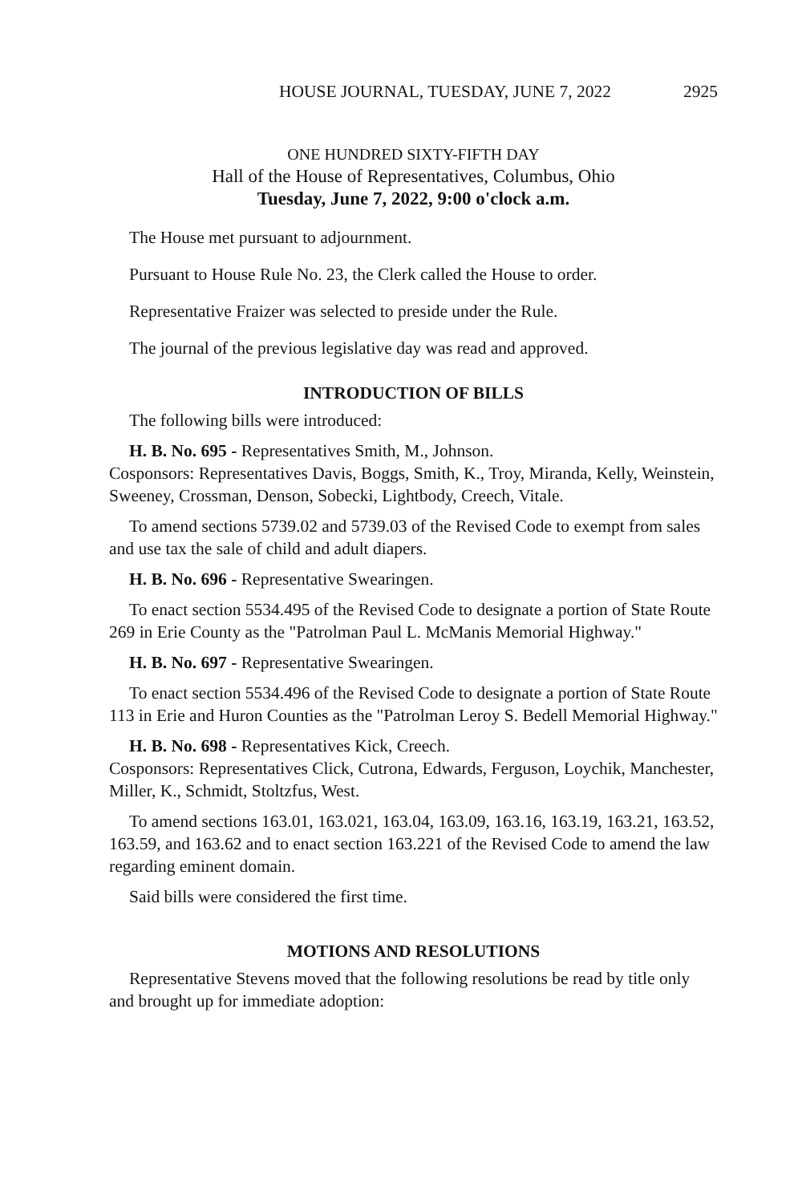HOUSE JOURNAL, TUESDAY, JUNE 7, 2022 2925
ONE HUNDRED SIXTY-FIFTH DAY
Hall of the House of Representatives, Columbus, Ohio
Tuesday, June 7, 2022, 9:00 o'clock a.m.
The House met pursuant to adjournment.
Pursuant to House Rule No. 23, the Clerk called the House to order.
Representative Fraizer was selected to preside under the Rule.
The journal of the previous legislative day was read and approved.
INTRODUCTION OF BILLS
The following bills were introduced:
H. B. No. 695 - Representatives Smith, M., Johnson.
Cosponsors: Representatives Davis, Boggs, Smith, K., Troy, Miranda, Kelly, Weinstein, Sweeney, Crossman, Denson, Sobecki, Lightbody, Creech, Vitale.
To amend sections 5739.02 and 5739.03 of the Revised Code to exempt from sales and use tax the sale of child and adult diapers.
H. B. No. 696 - Representative Swearingen.
To enact section 5534.495 of the Revised Code to designate a portion of State Route 269 in Erie County as the "Patrolman Paul L. McManis Memorial Highway."
H. B. No. 697 - Representative Swearingen.
To enact section 5534.496 of the Revised Code to designate a portion of State Route 113 in Erie and Huron Counties as the "Patrolman Leroy S. Bedell Memorial Highway."
H. B. No. 698 - Representatives Kick, Creech.
Cosponsors: Representatives Click, Cutrona, Edwards, Ferguson, Loychik, Manchester, Miller, K., Schmidt, Stoltzfus, West.
To amend sections 163.01, 163.021, 163.04, 163.09, 163.16, 163.19, 163.21, 163.52, 163.59, and 163.62 and to enact section 163.221 of the Revised Code to amend the law regarding eminent domain.
Said bills were considered the first time.
MOTIONS AND RESOLUTIONS
Representative Stevens moved that the following resolutions be read by title only and brought up for immediate adoption: